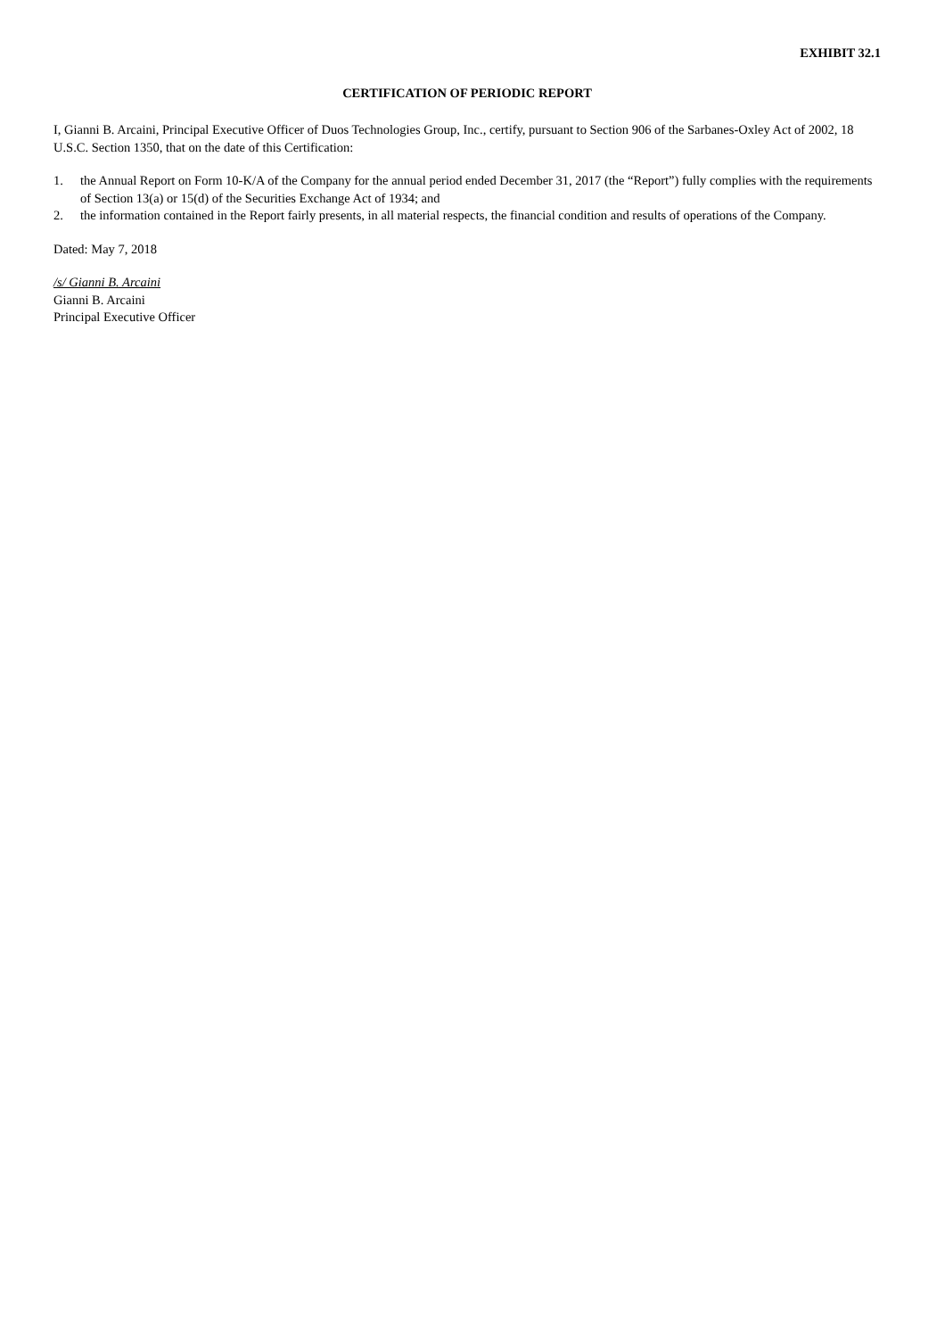EXHIBIT 32.1
CERTIFICATION OF PERIODIC REPORT
I, Gianni B. Arcaini, Principal Executive Officer of Duos Technologies Group, Inc., certify, pursuant to Section 906 of the Sarbanes-Oxley Act of 2002, 18 U.S.C. Section 1350, that on the date of this Certification:
1. the Annual Report on Form 10-K/A of the Company for the annual period ended December 31, 2017 (the “Report”) fully complies with the requirements of Section 13(a) or 15(d) of the Securities Exchange Act of 1934; and
2. the information contained in the Report fairly presents, in all material respects, the financial condition and results of operations of the Company.
Dated: May 7, 2018
/s/ Gianni B. Arcaini
Gianni B. Arcaini
Principal Executive Officer